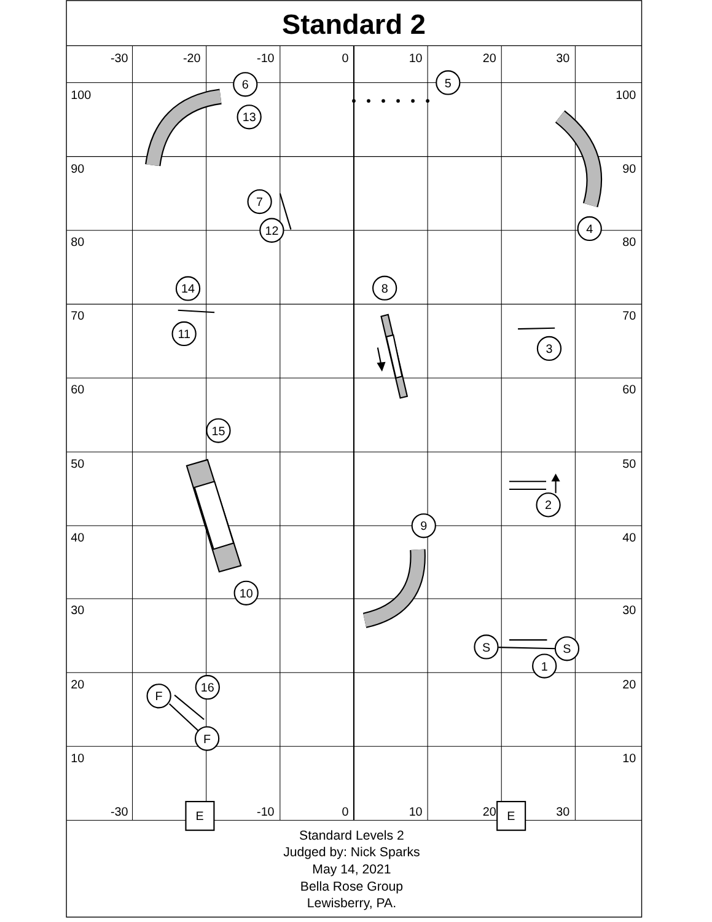Standard 2
-30
-20
-10
0
10
20
30
-30
-10
0
10
20
30
100
90
80
70
60
50
40
30
20
10
100
90
80
70
60
50
40
30
20
10
6
5
13
7
12
4
14
8
11
3
15
2
9
10
S
S
1
16
F
F
E
E
Standard Levels 2
Judged by: Nick Sparks
May 14, 2021
Bella Rose Group
Lewisberry, PA.